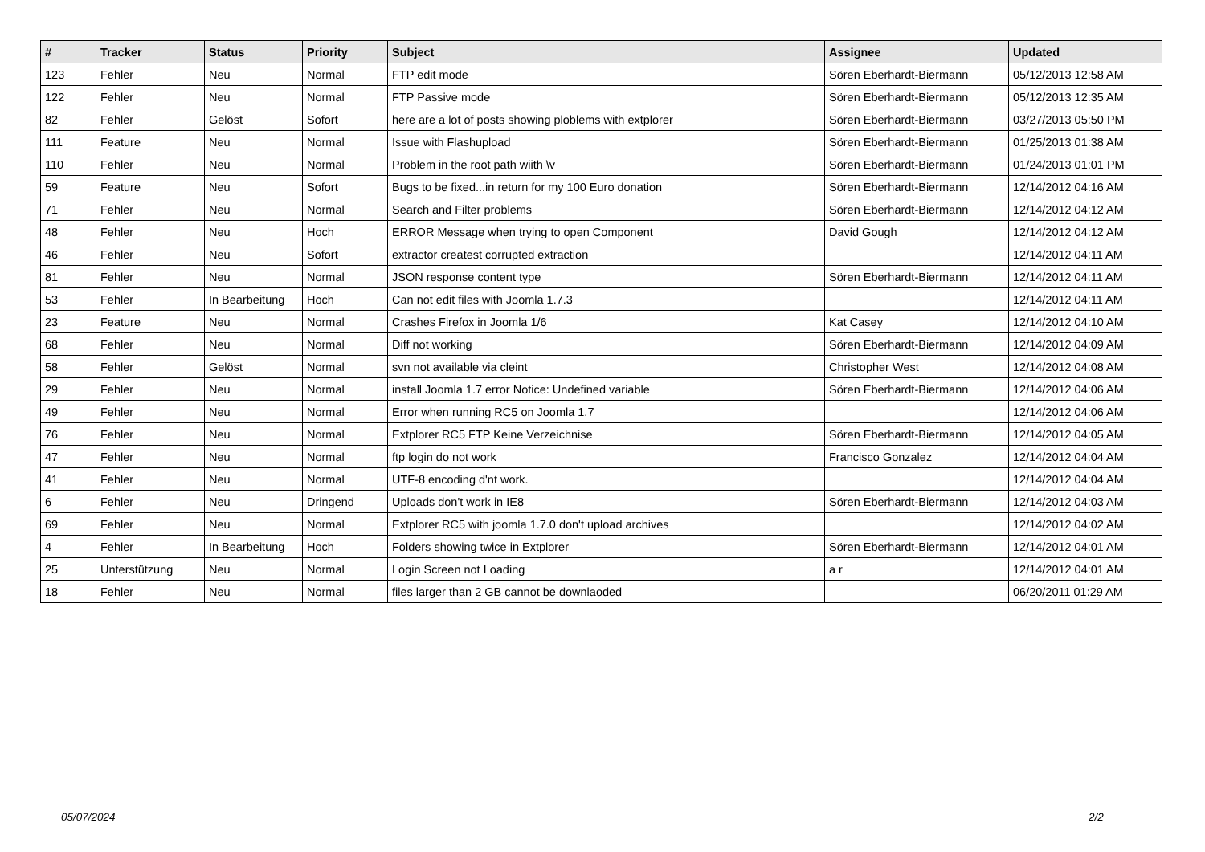| # | Tracker | Status | Priority | Subject | Assignee | Updated |
| --- | --- | --- | --- | --- | --- | --- |
| 123 | Fehler | Neu | Normal | FTP edit mode | Sören Eberhardt-Biermann | 05/12/2013 12:58 AM |
| 122 | Fehler | Neu | Normal | FTP Passive mode | Sören Eberhardt-Biermann | 05/12/2013 12:35 AM |
| 82 | Fehler | Gelöst | Sofort | here are a lot of posts showing ploblems with extplorer | Sören Eberhardt-Biermann | 03/27/2013 05:50 PM |
| 111 | Feature | Neu | Normal | Issue with Flashupload | Sören Eberhardt-Biermann | 01/25/2013 01:38 AM |
| 110 | Fehler | Neu | Normal | Problem in the root path wiith \v | Sören Eberhardt-Biermann | 01/24/2013 01:01 PM |
| 59 | Feature | Neu | Sofort | Bugs to be fixed...in return for my 100 Euro donation | Sören Eberhardt-Biermann | 12/14/2012 04:16 AM |
| 71 | Fehler | Neu | Normal | Search and Filter problems | Sören Eberhardt-Biermann | 12/14/2012 04:12 AM |
| 48 | Fehler | Neu | Hoch | ERROR Message when trying to open Component | David Gough | 12/14/2012 04:12 AM |
| 46 | Fehler | Neu | Sofort | extractor createst corrupted extraction | | 12/14/2012 04:11 AM |
| 81 | Fehler | Neu | Normal | JSON response content type | Sören Eberhardt-Biermann | 12/14/2012 04:11 AM |
| 53 | Fehler | In Bearbeitung | Hoch | Can not edit files with Joomla 1.7.3 | | 12/14/2012 04:11 AM |
| 23 | Feature | Neu | Normal | Crashes Firefox in Joomla 1/6 | Kat Casey | 12/14/2012 04:10 AM |
| 68 | Fehler | Neu | Normal | Diff not working | Sören Eberhardt-Biermann | 12/14/2012 04:09 AM |
| 58 | Fehler | Gelöst | Normal | svn not available via cleint | Christopher West | 12/14/2012 04:08 AM |
| 29 | Fehler | Neu | Normal | install Joomla 1.7 error Notice: Undefined variable | Sören Eberhardt-Biermann | 12/14/2012 04:06 AM |
| 49 | Fehler | Neu | Normal | Error when running RC5 on Joomla 1.7 | | 12/14/2012 04:06 AM |
| 76 | Fehler | Neu | Normal | Extplorer RC5 FTP Keine Verzeichnise | Sören Eberhardt-Biermann | 12/14/2012 04:05 AM |
| 47 | Fehler | Neu | Normal | ftp login do not work | Francisco Gonzalez | 12/14/2012 04:04 AM |
| 41 | Fehler | Neu | Normal | UTF-8 encoding d'nt work. | | 12/14/2012 04:04 AM |
| 6 | Fehler | Neu | Dringend | Uploads don't work in IE8 | Sören Eberhardt-Biermann | 12/14/2012 04:03 AM |
| 69 | Fehler | Neu | Normal | Extplorer RC5 with joomla 1.7.0 don't upload archives | | 12/14/2012 04:02 AM |
| 4 | Fehler | In Bearbeitung | Hoch | Folders showing twice in Extplorer | Sören Eberhardt-Biermann | 12/14/2012 04:01 AM |
| 25 | Unterstützung | Neu | Normal | Login Screen not Loading | a r | 12/14/2012 04:01 AM |
| 18 | Fehler | Neu | Normal | files larger than 2 GB cannot be downlaoded | | 06/20/2011 01:29 AM |
05/07/2024 2/2